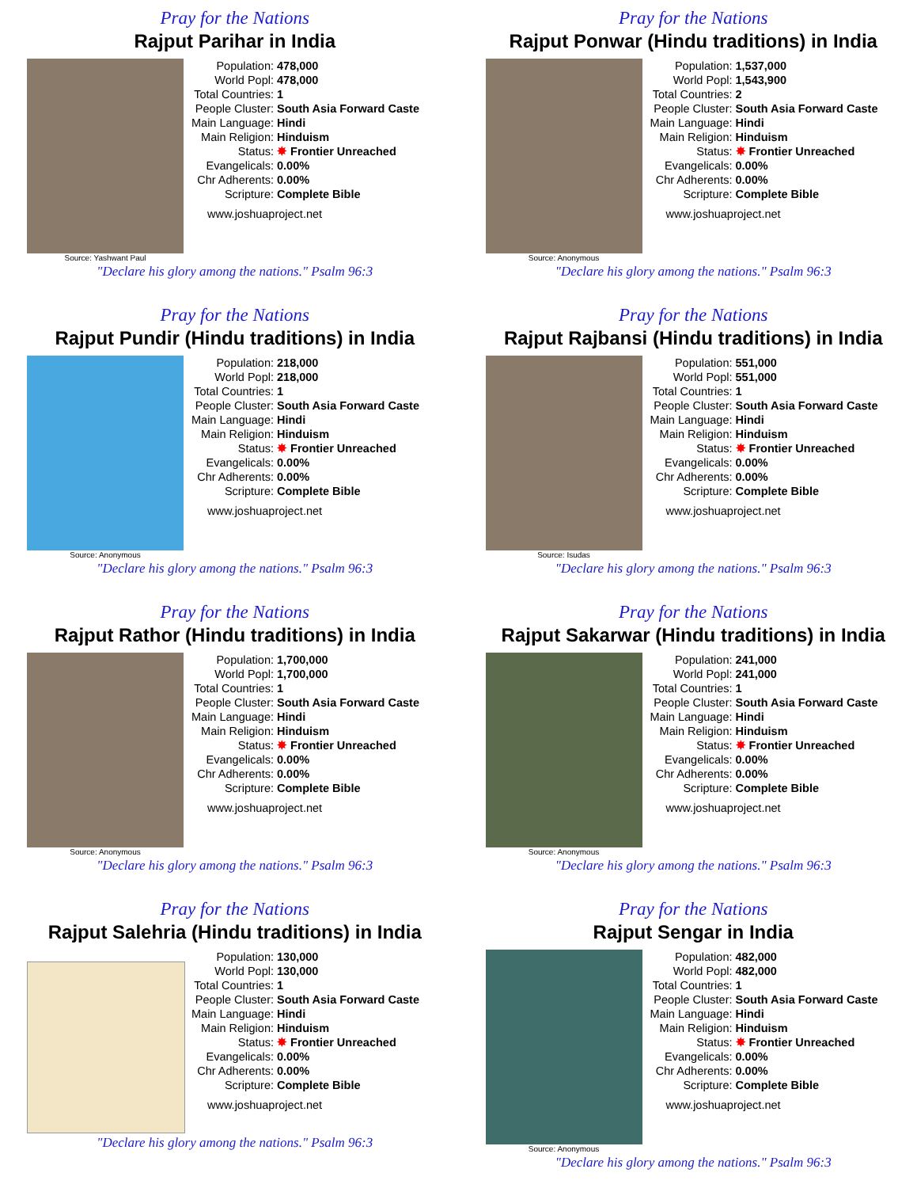Pray for the Nations
Rajput Parihar in India
Source: Yashwant Paul
| Population: | 478,000 |
| World Popl: | 478,000 |
| Total Countries: | 1 |
| People Cluster: | South Asia Forward Caste |
| Main Language: | Hindi |
| Main Religion: | Hinduism |
| Status: | ✸ Frontier Unreached |
| Evangelicals: | 0.00% |
| Chr Adherents: | 0.00% |
| Scripture: | Complete Bible |
www.joshuaproject.net
"Declare his glory among the nations." Psalm 96:3
Pray for the Nations
Rajput Ponwar (Hindu traditions) in India
Source: Anonymous
| Population: | 1,537,000 |
| World Popl: | 1,543,900 |
| Total Countries: | 2 |
| People Cluster: | South Asia Forward Caste |
| Main Language: | Hindi |
| Main Religion: | Hinduism |
| Status: | ✸ Frontier Unreached |
| Evangelicals: | 0.00% |
| Chr Adherents: | 0.00% |
| Scripture: | Complete Bible |
www.joshuaproject.net
"Declare his glory among the nations." Psalm 96:3
Pray for the Nations
Rajput Pundir (Hindu traditions) in India
Source: Anonymous
| Population: | 218,000 |
| World Popl: | 218,000 |
| Total Countries: | 1 |
| People Cluster: | South Asia Forward Caste |
| Main Language: | Hindi |
| Main Religion: | Hinduism |
| Status: | ✸ Frontier Unreached |
| Evangelicals: | 0.00% |
| Chr Adherents: | 0.00% |
| Scripture: | Complete Bible |
www.joshuaproject.net
"Declare his glory among the nations." Psalm 96:3
Pray for the Nations
Rajput Rajbansi (Hindu traditions) in India
Source: Isudas
| Population: | 551,000 |
| World Popl: | 551,000 |
| Total Countries: | 1 |
| People Cluster: | South Asia Forward Caste |
| Main Language: | Hindi |
| Main Religion: | Hinduism |
| Status: | ✸ Frontier Unreached |
| Evangelicals: | 0.00% |
| Chr Adherents: | 0.00% |
| Scripture: | Complete Bible |
www.joshuaproject.net
"Declare his glory among the nations." Psalm 96:3
Pray for the Nations
Rajput Rathor (Hindu traditions) in India
Source: Anonymous
| Population: | 1,700,000 |
| World Popl: | 1,700,000 |
| Total Countries: | 1 |
| People Cluster: | South Asia Forward Caste |
| Main Language: | Hindi |
| Main Religion: | Hinduism |
| Status: | ✸ Frontier Unreached |
| Evangelicals: | 0.00% |
| Chr Adherents: | 0.00% |
| Scripture: | Complete Bible |
www.joshuaproject.net
"Declare his glory among the nations." Psalm 96:3
Pray for the Nations
Rajput Sakarwar (Hindu traditions) in India
Source: Anonymous
| Population: | 241,000 |
| World Popl: | 241,000 |
| Total Countries: | 1 |
| People Cluster: | South Asia Forward Caste |
| Main Language: | Hindi |
| Main Religion: | Hinduism |
| Status: | ✸ Frontier Unreached |
| Evangelicals: | 0.00% |
| Chr Adherents: | 0.00% |
| Scripture: | Complete Bible |
www.joshuaproject.net
"Declare his glory among the nations." Psalm 96:3
Pray for the Nations
Rajput Salehria (Hindu traditions) in India
| Population: | 130,000 |
| World Popl: | 130,000 |
| Total Countries: | 1 |
| People Cluster: | South Asia Forward Caste |
| Main Language: | Hindi |
| Main Religion: | Hinduism |
| Status: | ✸ Frontier Unreached |
| Evangelicals: | 0.00% |
| Chr Adherents: | 0.00% |
| Scripture: | Complete Bible |
www.joshuaproject.net
"Declare his glory among the nations." Psalm 96:3
Pray for the Nations
Rajput Sengar in India
Source: Anonymous
| Population: | 482,000 |
| World Popl: | 482,000 |
| Total Countries: | 1 |
| People Cluster: | South Asia Forward Caste |
| Main Language: | Hindi |
| Main Religion: | Hinduism |
| Status: | ✸ Frontier Unreached |
| Evangelicals: | 0.00% |
| Chr Adherents: | 0.00% |
| Scripture: | Complete Bible |
www.joshuaproject.net
"Declare his glory among the nations." Psalm 96:3